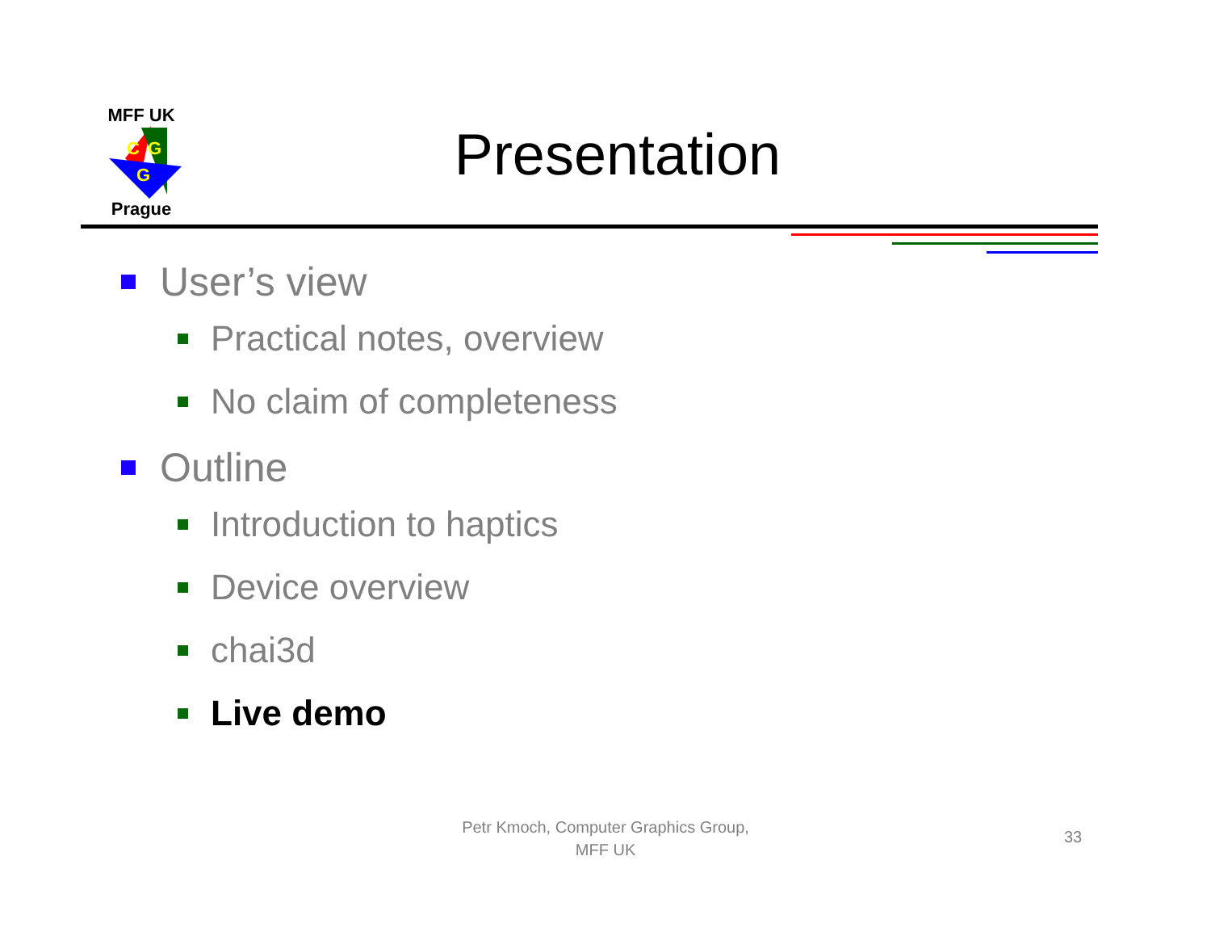MFF UK
C
G
G
Prague
Presentation
User’s view
Practical notes, overview
No claim of completeness
Outline
Introduction to haptics
Device overview
chai3d
Live demo
Petr Kmoch, Computer Graphics Group,
MFF UK
33